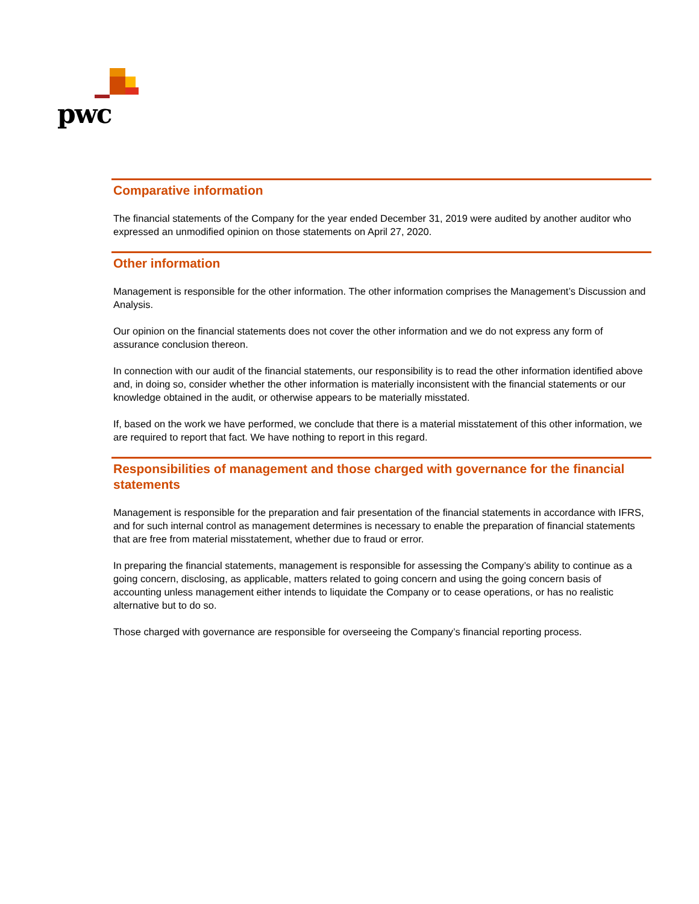pwc
Comparative information
The financial statements of the Company for the year ended December 31, 2019 were audited by another auditor who expressed an unmodified opinion on those statements on April 27, 2020.
Other information
Management is responsible for the other information. The other information comprises the Management’s Discussion and Analysis.
Our opinion on the financial statements does not cover the other information and we do not express any form of assurance conclusion thereon.
In connection with our audit of the financial statements, our responsibility is to read the other information identified above and, in doing so, consider whether the other information is materially inconsistent with the financial statements or our knowledge obtained in the audit, or otherwise appears to be materially misstated.
If, based on the work we have performed, we conclude that there is a material misstatement of this other information, we are required to report that fact. We have nothing to report in this regard.
Responsibilities of management and those charged with governance for the financial statements
Management is responsible for the preparation and fair presentation of the financial statements in accordance with IFRS, and for such internal control as management determines is necessary to enable the preparation of financial statements that are free from material misstatement, whether due to fraud or error.
In preparing the financial statements, management is responsible for assessing the Company’s ability to continue as a going concern, disclosing, as applicable, matters related to going concern and using the going concern basis of accounting unless management either intends to liquidate the Company or to cease operations, or has no realistic alternative but to do so.
Those charged with governance are responsible for overseeing the Company’s financial reporting process.